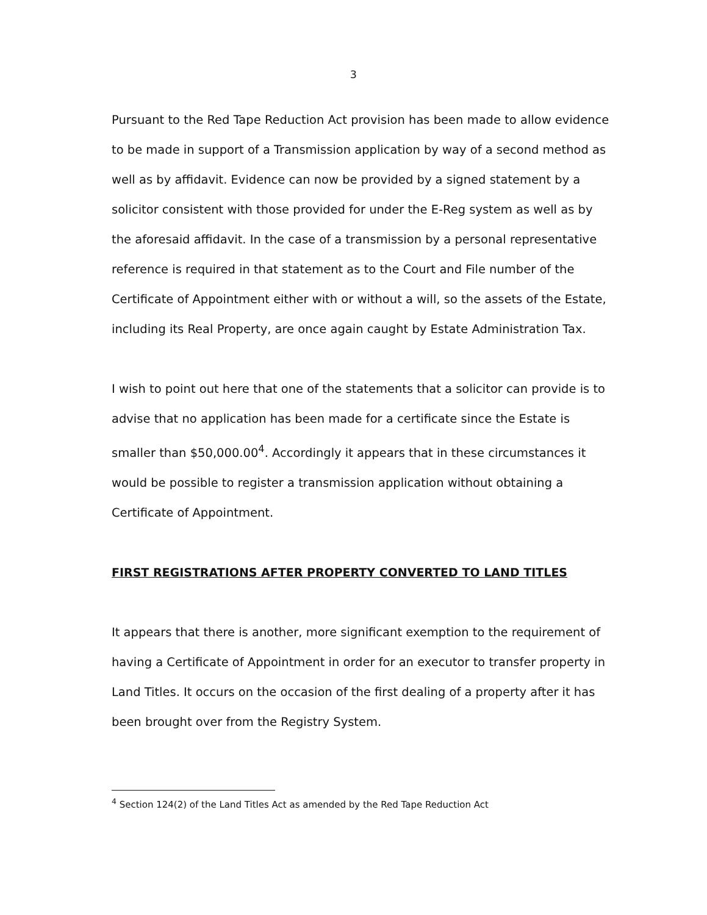3
Pursuant to the Red Tape Reduction Act provision has been made to allow evidence to be made in support of a Transmission application by way of a second method as well as by affidavit. Evidence can now be provided by a signed statement by a solicitor consistent with those provided for under the E-Reg system as well as by the aforesaid affidavit. In the case of a transmission by a personal representative reference is required in that statement as to the Court and File number of the Certificate of Appointment either with or without a will, so the assets of the Estate, including its Real Property, are once again caught by Estate Administration Tax.
I wish to point out here that one of the statements that a solicitor can provide is to advise that no application has been made for a certificate since the Estate is smaller than $50,000.00<sup>4</sup>. Accordingly it appears that in these circumstances it would be possible to register a transmission application without obtaining a Certificate of Appointment.
FIRST REGISTRATIONS AFTER PROPERTY CONVERTED TO LAND TITLES
It appears that there is another, more significant exemption to the requirement of having a Certificate of Appointment in order for an executor to transfer property in Land Titles. It occurs on the occasion of the first dealing of a property after it has been brought over from the Registry System.
<sup>4</sup> Section 124(2) of the Land Titles Act as amended by the Red Tape Reduction Act